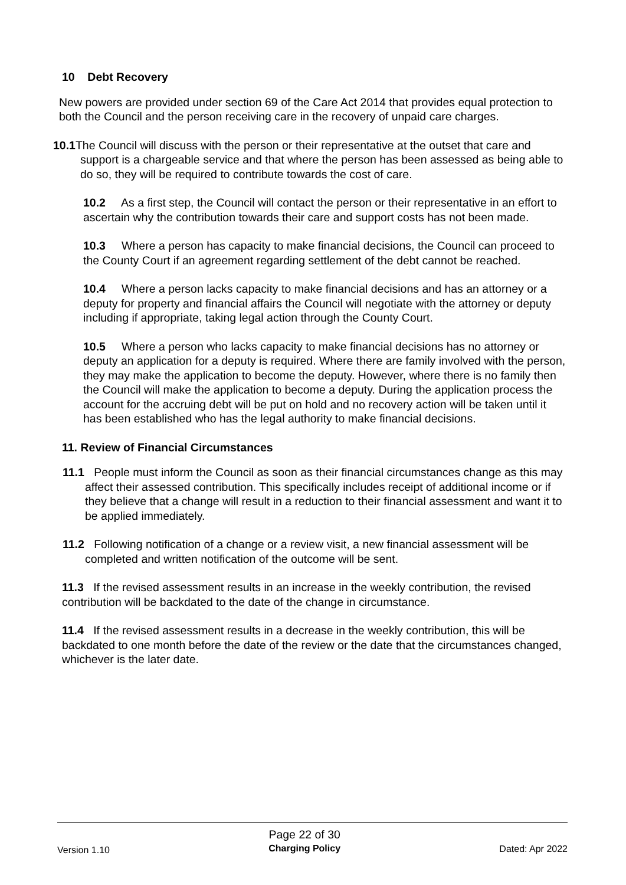10 Debt Recovery
New powers are provided under section 69 of the Care Act 2014 that provides equal protection to both the Council and the person receiving care in the recovery of unpaid care charges.
10.1 The Council will discuss with the person or their representative at the outset that care and support is a chargeable service and that where the person has been assessed as being able to do so, they will be required to contribute towards the cost of care.
10.2 As a first step, the Council will contact the person or their representative in an effort to ascertain why the contribution towards their care and support costs has not been made.
10.3 Where a person has capacity to make financial decisions, the Council can proceed to the County Court if an agreement regarding settlement of the debt cannot be reached.
10.4 Where a person lacks capacity to make financial decisions and has an attorney or a deputy for property and financial affairs the Council will negotiate with the attorney or deputy including if appropriate, taking legal action through the County Court.
10.5 Where a person who lacks capacity to make financial decisions has no attorney or deputy an application for a deputy is required. Where there are family involved with the person, they may make the application to become the deputy. However, where there is no family then the Council will make the application to become a deputy. During the application process the account for the accruing debt will be put on hold and no recovery action will be taken until it has been established who has the legal authority to make financial decisions.
11. Review of Financial Circumstances
11.1 People must inform the Council as soon as their financial circumstances change as this may affect their assessed contribution. This specifically includes receipt of additional income or if they believe that a change will result in a reduction to their financial assessment and want it to be applied immediately.
11.2 Following notification of a change or a review visit, a new financial assessment will be completed and written notification of the outcome will be sent.
11.3 If the revised assessment results in an increase in the weekly contribution, the revised contribution will be backdated to the date of the change in circumstance.
11.4 If the revised assessment results in a decrease in the weekly contribution, this will be backdated to one month before the date of the review or the date that the circumstances changed, whichever is the later date.
Version 1.10
Page 22 of 30
Charging Policy
Dated: Apr 2022